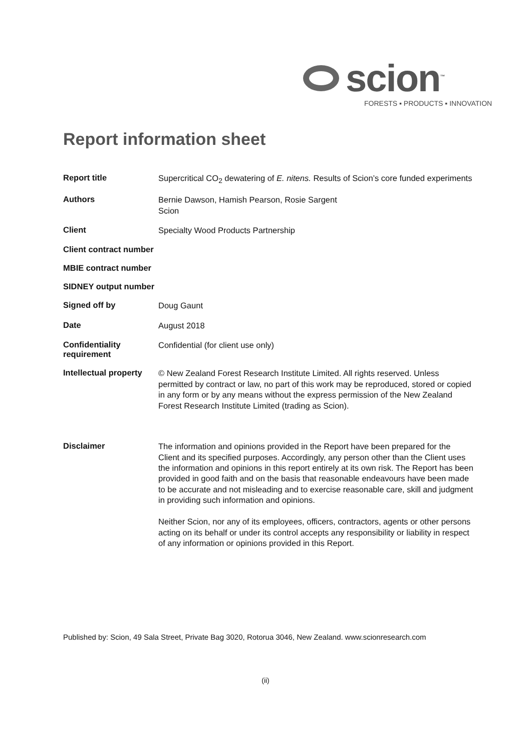scion<sup>™</sup>
FORESTS ▪ PRODUCTS ▪ INNOVATION
Report information sheet
| Report title | Supercritical CO<sub>2</sub> dewatering of E. nitens. Results of Scion’s core funded experiments |
| Authors | Bernie Dawson, Hamish Pearson, Rosie Sargent Scion |
| Client | Specialty Wood Products Partnership |
| Client contract number | |
| MBIE contract number | |
| SIDNEY output number | |
| Signed off by | Doug Gaunt |
| Date | August 2018 |
| Confidentiality requirement | Confidential (for client use only) |
| Intellectual property | © New Zealand Forest Research Institute Limited. All rights reserved. Unless permitted by contract or law, no part of this work may be reproduced, stored or copied in any form or by any means without the express permission of the New Zealand Forest Research Institute Limited (trading as Scion). |
| Disclaimer | The information and opinions provided in the Report have been prepared for the Client and its specified purposes. Accordingly, any person other than the Client uses the information and opinions in this report entirely at its own risk. The Report has been provided in good faith and on the basis that reasonable endeavours have been made to be accurate and not misleading and to exercise reasonable care, skill and judgment in providing such information and opinions. Neither Scion, nor any of its employees, officers, contractors, agents or other persons acting on its behalf or under its control accepts any responsibility or liability in respect of any information or opinions provided in this Report. |
Published by: Scion, 49 Sala Street, Private Bag 3020, Rotorua 3046, New Zealand. www.scionresearch.com
(ii)